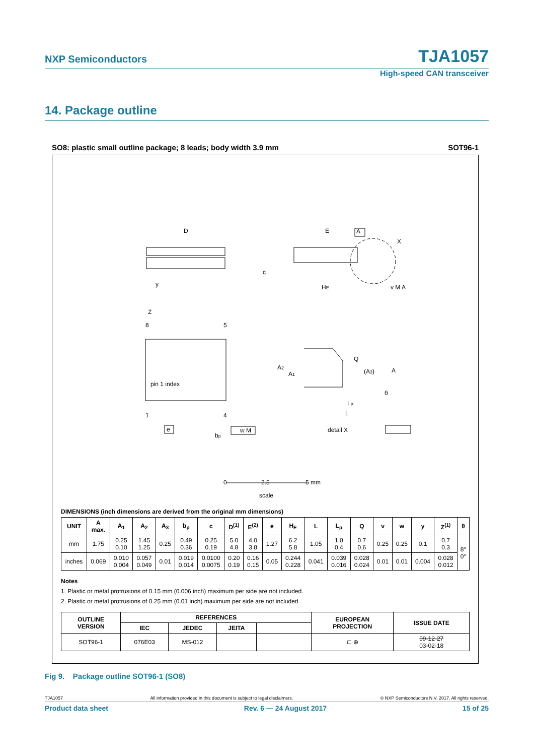NXP Semiconductors
TJA1057
High-speed CAN transceiver
14. Package outline
SO8: plastic small outline package; 8 leads; body width 3.9 mm SOT96-1
D
E
A
X
c
HE
y
v M A
Z
8
5
pin 1 index
1
4
e
bp
w M
A2
A1
Q
(A3)
A
θ
Lp
L
detail X
0
2.5
5 mm
scale
DIMENSIONS (inch dimensions are derived from the original mm dimensions)
| UNIT | A max. | A<sub>1</sub> | A<sub>2</sub> | A<sub>3</sub> | b<sub>p</sub> | c | D<sup>(1)</sup> | E<sup>(2)</sup> | e | H<sub>E</sub> | L | L<sub>p</sub> | Q | v | w | y | Z<sup>(1)</sup> | θ |
| --- | --- | --- | --- | --- | --- | --- | --- | --- | --- | --- | --- | --- | --- | --- | --- | --- | --- | --- |
| mm | 1.75 | 0.25 0.10 | 1.45 1.25 | 0.25 | 0.49 0.36 | 0.25 0.19 | 5.0 4.8 | 4.0 3.8 | 1.27 | 6.2 5.8 | 1.05 | 1.0 0.4 | 0.7 0.6 | 0.25 | 0.25 | 0.1 | 0.7 0.3 | 8° 0° |
| inches | 0.069 | 0.010 0.004 | 0.057 0.049 | 0.01 | 0.019 0.014 | 0.0100 0.0075 | 0.20 0.19 | 0.16 0.15 | 0.05 | 0.244 0.228 | 0.041 | 0.039 0.016 | 0.028 0.024 | 0.01 | 0.01 | 0.004 | 0.028 0.012 | |
Notes
1. Plastic or metal protrusions of 0.15 mm (0.006 inch) maximum per side are not included.
2. Plastic or metal protrusions of 0.25 mm (0.01 inch) maximum per side are not included.
| OUTLINE VERSION | REFERENCES | | | | EUROPEAN PROJECTION | ISSUE DATE |
| --- | --- | --- | --- | --- | --- | --- |
| | IEC | JEDEC | JEITA | | | |
| SOT96-1 | 076E03 | MS-012 | | | ⊏ ⊕ | 99-12-27 03-02-18 |
Fig 9. Package outline SOT96-1 (SO8)
TJA1057 All information provided in this document is subject to legal disclaimers. © NXP Semiconductors N.V. 2017. All rights reserved.
Product data sheet Rev. 6 — 24 August 2017 15 of 25